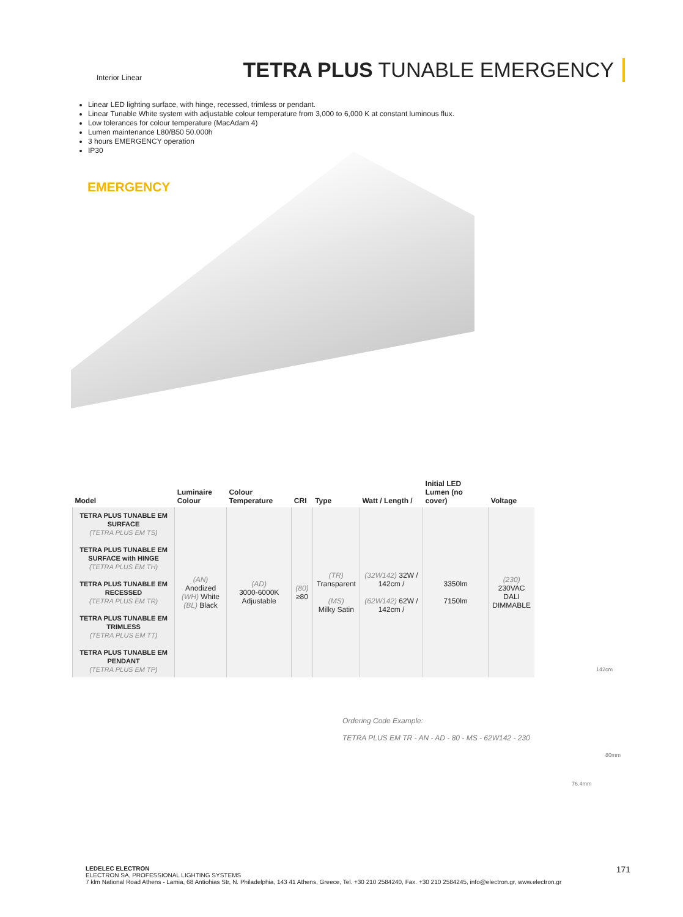Interior Linear
TETRA PLUS TUNABLE EMERGENCY
Linear LED lighting surface, with hinge, recessed, trimless or pendant.
Linear Tunable White system with adjustable colour temperature from 3,000 to 6,000 K at constant luminous flux.
Low tolerances for colour temperature (MacAdam 4)
Lumen maintenance L80/B50 50.000h
3 hours EMERGENCY operation
IP30
EMERGENCY
| Model | Luminaire Colour | Colour Temperature | CRI | Type | Watt / Length / | Initial LED Lumen (no cover) | Voltage |
| --- | --- | --- | --- | --- | --- | --- | --- |
| TETRA PLUS TUNABLE EM SURFACE (TETRA PLUS EM TS) TETRA PLUS TUNABLE EM SURFACE with HINGE (TETRA PLUS EM TH) TETRA PLUS TUNABLE EM RECESSED (TETRA PLUS EM TR) TETRA PLUS TUNABLE EM TRIMLESS (TETRA PLUS EM TT) TETRA PLUS TUNABLE EM PENDANT (TETRA PLUS EM TP) | (AN) Anodized (WH) White (BL) Black | (AD) 3000-6000K Adjustable | (80) ≥80 | (TR) Transparent (MS) Milky Satin | (32W142) 32W / 142cm / (62W142) 62W / 142cm / | 3350lm 7150lm | (230) 230VAC DALI DIMMABLE |
Ordering Code Example:
TETRA PLUS EM TR - AN - AD - 80 - MS - 62W142 - 230
142cm
80mm
76.4mm
171
LEDELEC ELECTRON
ELECTRON SA, PROFESSIONAL LIGHTING SYSTEMS
7 klm National Road Athens - Lamia, 68 Antiohias Str, N. Philadelphia, 143 41 Athens, Greece, Tel. +30 210 2584240, Fax. +30 210 2584245, info@electron.gr, www.electron.gr